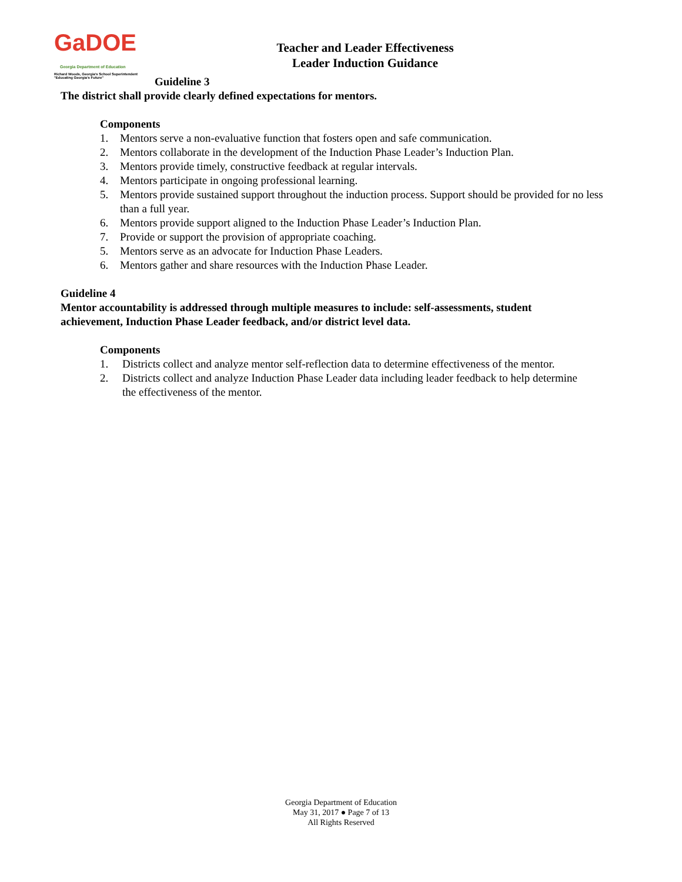GaDOE
Georgia Department of Education
Richard Woods, Georgia's School Superintendent
"Educating Georgia's Future"
Teacher and Leader Effectiveness
Leader Induction Guidance
Guideline 3
The district shall provide clearly defined expectations for mentors.
Components
1. Mentors serve a non-evaluative function that fosters open and safe communication.
2. Mentors collaborate in the development of the Induction Phase Leader’s Induction Plan.
3. Mentors provide timely, constructive feedback at regular intervals.
4. Mentors participate in ongoing professional learning.
5. Mentors provide sustained support throughout the induction process. Support should be provided for no less than a full year.
6. Mentors provide support aligned to the Induction Phase Leader’s Induction Plan.
7. Provide or support the provision of appropriate coaching.
5. Mentors serve as an advocate for Induction Phase Leaders.
6. Mentors gather and share resources with the Induction Phase Leader.
Guideline 4
Mentor accountability is addressed through multiple measures to include: self-assessments, student achievement, Induction Phase Leader feedback, and/or district level data.
Components
1. Districts collect and analyze mentor self-reflection data to determine effectiveness of the mentor.
2. Districts collect and analyze Induction Phase Leader data including leader feedback to help determine the effectiveness of the mentor.
Georgia Department of Education
May 31, 2017 ● Page 7 of 13
All Rights Reserved